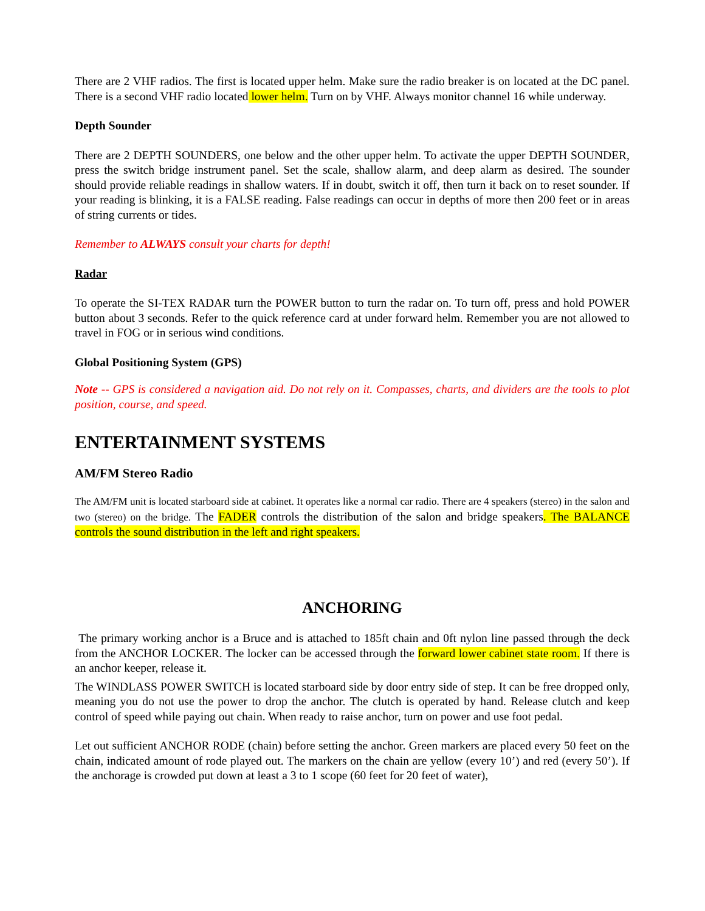There are 2 VHF radios. The first is located upper helm. Make sure the radio breaker is on located at the DC panel. There is a second VHF radio located lower helm. Turn on by VHF. Always monitor channel 16 while underway.
Depth Sounder
There are 2 DEPTH SOUNDERS, one below and the other upper helm. To activate the upper DEPTH SOUNDER, press the switch bridge instrument panel. Set the scale, shallow alarm, and deep alarm as desired. The sounder should provide reliable readings in shallow waters. If in doubt, switch it off, then turn it back on to reset sounder. If your reading is blinking, it is a FALSE reading. False readings can occur in depths of more then 200 feet or in areas of string currents or tides.
Remember to ALWAYS consult your charts for depth!
Radar
To operate the SI-TEX RADAR turn the POWER button to turn the radar on. To turn off, press and hold POWER button about 3 seconds. Refer to the quick reference card at under forward helm. Remember you are not allowed to travel in FOG or in serious wind conditions.
Global Positioning System (GPS)
Note -- GPS is considered a navigation aid. Do not rely on it. Compasses, charts, and dividers are the tools to plot position, course, and speed.
ENTERTAINMENT SYSTEMS
AM/FM Stereo Radio
The AM/FM unit is located starboard side at cabinet. It operates like a normal car radio. There are 4 speakers (stereo) in the salon and two (stereo) on the bridge. The FADER controls the distribution of the salon and bridge speakers. The BALANCE controls the sound distribution in the left and right speakers.
ANCHORING
The primary working anchor is a Bruce and is attached to 185ft chain and 0ft nylon line passed through the deck from the ANCHOR LOCKER. The locker can be accessed through the forward lower cabinet state room. If there is an anchor keeper, release it.
The WINDLASS POWER SWITCH is located starboard side by door entry side of step. It can be free dropped only, meaning you do not use the power to drop the anchor. The clutch is operated by hand. Release clutch and keep control of speed while paying out chain. When ready to raise anchor, turn on power and use foot pedal.
Let out sufficient ANCHOR RODE (chain) before setting the anchor. Green markers are placed every 50 feet on the chain, indicated amount of rode played out. The markers on the chain are yellow (every 10’) and red (every 50’). If the anchorage is crowded put down at least a 3 to 1 scope (60 feet for 20 feet of water),